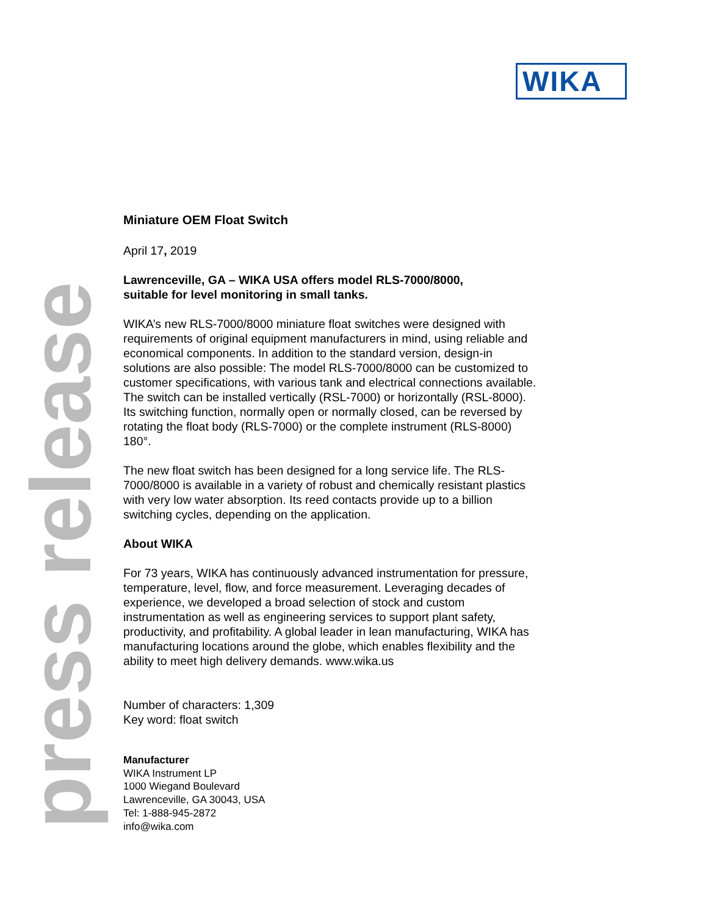WIKA
press release
Miniature OEM Float Switch
April 17, 2019
Lawrenceville, GA – WIKA USA offers model RLS-7000/8000,
suitable for level monitoring in small tanks.
WIKA’s new RLS-7000/8000 miniature float switches were designed with requirements of original equipment manufacturers in mind, using reliable and economical components. In addition to the standard version, design-in solutions are also possible: The model RLS-7000/8000 can be customized to customer specifications, with various tank and electrical connections available. The switch can be installed vertically (RSL-7000) or horizontally (RSL-8000). Its switching function, normally open or normally closed, can be reversed by rotating the float body (RLS-7000) or the complete instrument (RLS-8000) 180°.
The new float switch has been designed for a long service life. The RLS-7000/8000 is available in a variety of robust and chemically resistant plastics with very low water absorption. Its reed contacts provide up to a billion switching cycles, depending on the application.
About WIKA
For 73 years, WIKA has continuously advanced instrumentation for pressure, temperature, level, flow, and force measurement. Leveraging decades of experience, we developed a broad selection of stock and custom instrumentation as well as engineering services to support plant safety, productivity, and profitability. A global leader in lean manufacturing, WIKA has manufacturing locations around the globe, which enables flexibility and the ability to meet high delivery demands. www.wika.us
Number of characters: 1,309
Key word: float switch
Manufacturer
WIKA Instrument LP
1000 Wiegand Boulevard
Lawrenceville, GA 30043, USA
Tel: 1-888-945-2872
info@wika.com